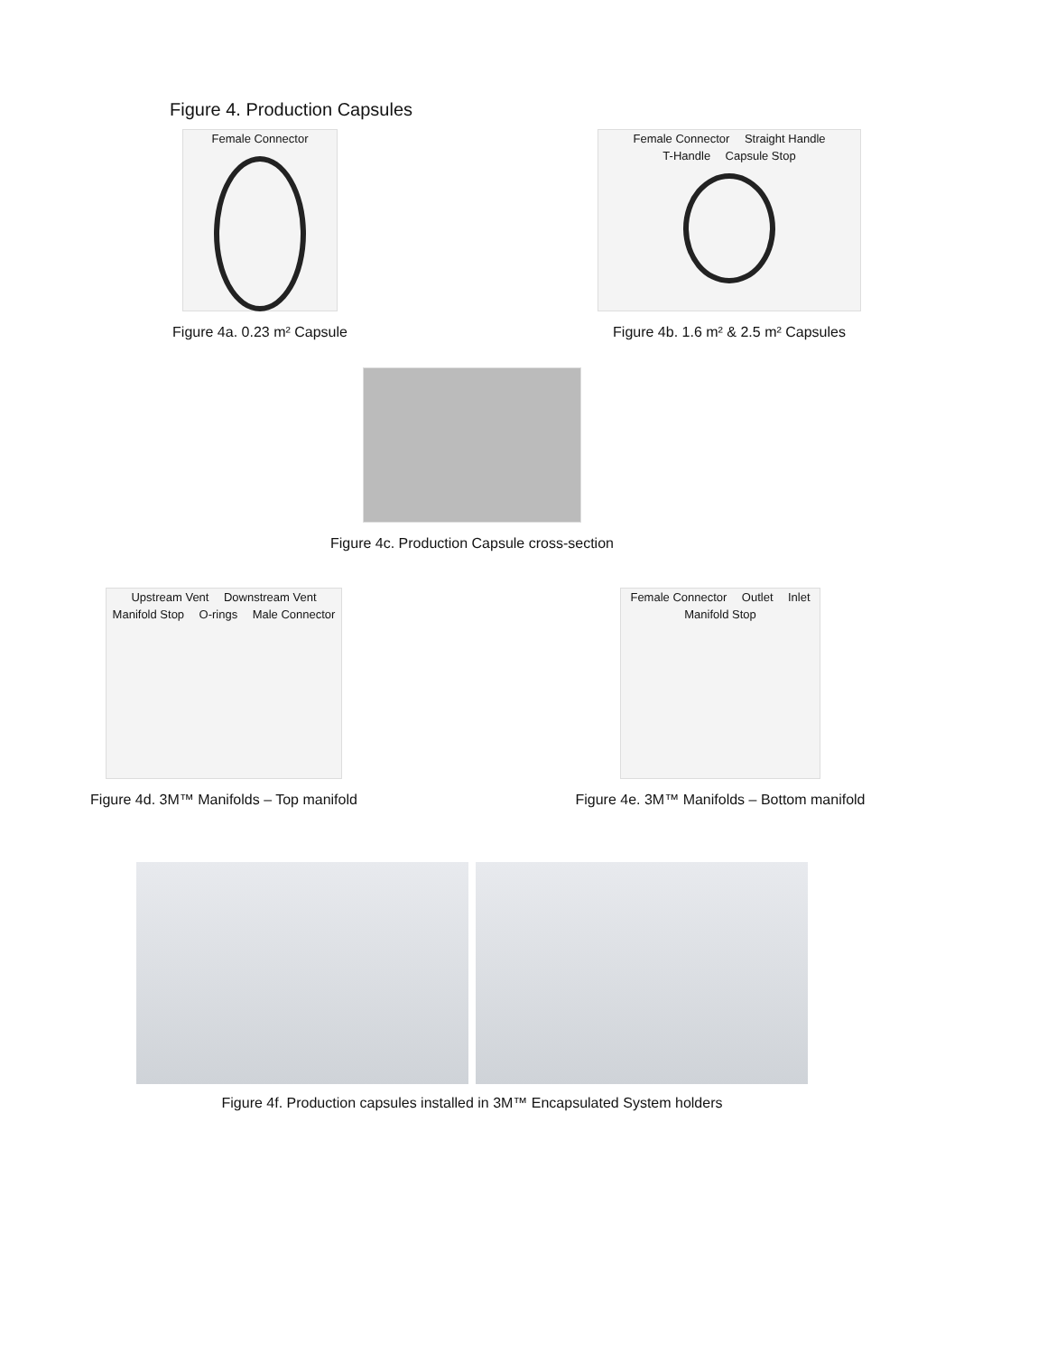Figure 4. Production Capsules
Female Connector
Figure 4a. 0.23 m² Capsule
Female Connector Straight Handle T-Handle Capsule Stop
Figure 4b. 1.6 m² & 2.5 m² Capsules
Figure 4c. Production Capsule cross-section
Upstream Vent Downstream Vent Manifold Stop O-rings Male Connector
Figure 4d. 3M™ Manifolds – Top manifold
Female Connector Outlet Inlet Manifold Stop
Figure 4e. 3M™ Manifolds – Bottom manifold
Figure 4f. Production capsules installed in 3M™ Encapsulated System holders